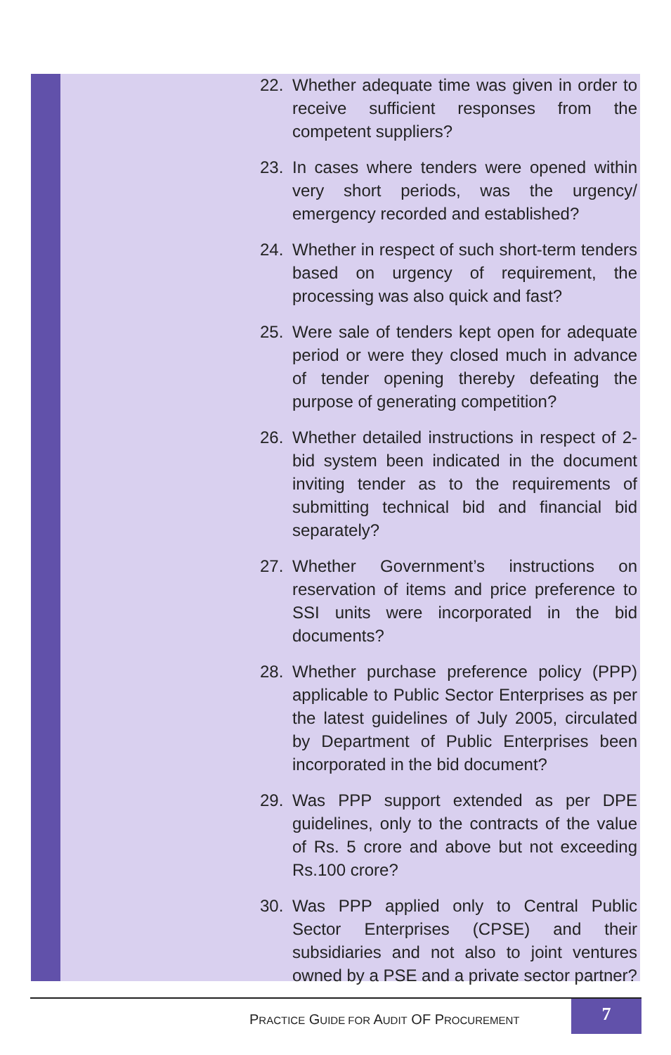22. Whether adequate time was given in order to receive sufficient responses from the competent suppliers?
23. In cases where tenders were opened within very short periods, was the urgency/ emergency recorded and established?
24. Whether in respect of such short-term tenders based on urgency of requirement, the processing was also quick and fast?
25. Were sale of tenders kept open for adequate period or were they closed much in advance of tender opening thereby defeating the purpose of generating competition?
26. Whether detailed instructions in respect of 2-bid system been indicated in the document inviting tender as to the requirements of submitting technical bid and financial bid separately?
27. Whether Government’s instructions on reservation of items and price preference to SSI units were incorporated in the bid documents?
28. Whether purchase preference policy (PPP) applicable to Public Sector Enterprises as per the latest guidelines of July 2005, circulated by Department of Public Enterprises been incorporated in the bid document?
29. Was PPP support extended as per DPE guidelines, only to the contracts of the value of Rs. 5 crore and above but not exceeding Rs.100 crore?
30. Was PPP applied only to Central Public Sector Enterprises (CPSE) and their subsidiaries and not also to joint ventures owned by a PSE and a private sector partner?
PRACTICE GUIDE FOR AUDIT OF PROCUREMENT
7